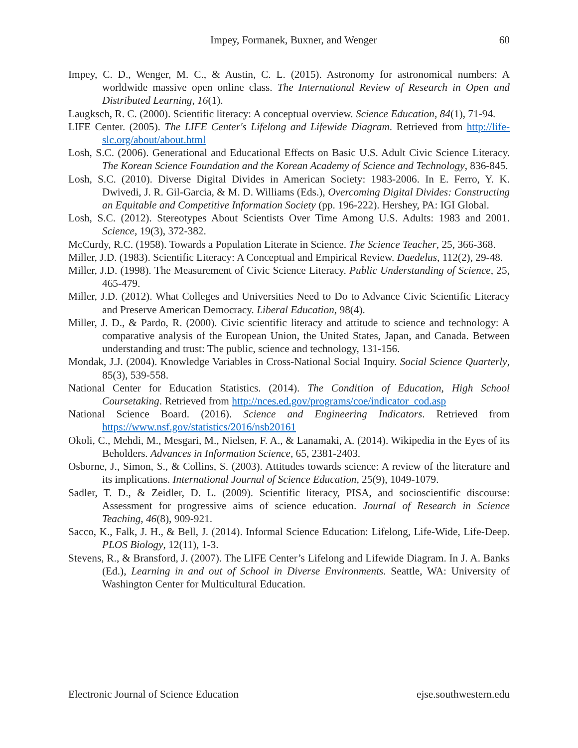Impey, Formanek, Buxner, and Wenger 60
Impey, C. D., Wenger, M. C., & Austin, C. L. (2015). Astronomy for astronomical numbers: A worldwide massive open online class. The International Review of Research in Open and Distributed Learning, 16(1).
Laugksch, R. C. (2000). Scientific literacy: A conceptual overview. Science Education, 84(1), 71-94.
LIFE Center. (2005). The LIFE Center's Lifelong and Lifewide Diagram. Retrieved from http://life-slc.org/about/about.html
Losh, S.C. (2006). Generational and Educational Effects on Basic U.S. Adult Civic Science Literacy. The Korean Science Foundation and the Korean Academy of Science and Technology, 836-845.
Losh, S.C. (2010). Diverse Digital Divides in American Society: 1983-2006. In E. Ferro, Y. K. Dwivedi, J. R. Gil-Garcia, & M. D. Williams (Eds.), Overcoming Digital Divides: Constructing an Equitable and Competitive Information Society (pp. 196-222). Hershey, PA: IGI Global.
Losh, S.C. (2012). Stereotypes About Scientists Over Time Among U.S. Adults: 1983 and 2001. Science, 19(3), 372-382.
McCurdy, R.C. (1958). Towards a Population Literate in Science. The Science Teacher, 25, 366-368.
Miller, J.D. (1983). Scientific Literacy: A Conceptual and Empirical Review. Daedelus, 112(2), 29-48.
Miller, J.D. (1998). The Measurement of Civic Science Literacy. Public Understanding of Science, 25, 465-479.
Miller, J.D. (2012). What Colleges and Universities Need to Do to Advance Civic Scientific Literacy and Preserve American Democracy. Liberal Education, 98(4).
Miller, J. D., & Pardo, R. (2000). Civic scientific literacy and attitude to science and technology: A comparative analysis of the European Union, the United States, Japan, and Canada. Between understanding and trust: The public, science and technology, 131-156.
Mondak, J.J. (2004). Knowledge Variables in Cross-National Social Inquiry. Social Science Quarterly, 85(3), 539-558.
National Center for Education Statistics. (2014). The Condition of Education, High School Coursetaking. Retrieved from http://nces.ed.gov/programs/coe/indicator_cod.asp
National Science Board. (2016). Science and Engineering Indicators. Retrieved from https://www.nsf.gov/statistics/2016/nsb20161
Okoli, C., Mehdi, M., Mesgari, M., Nielsen, F. A., & Lanamaki, A. (2014). Wikipedia in the Eyes of its Beholders. Advances in Information Science, 65, 2381-2403.
Osborne, J., Simon, S., & Collins, S. (2003). Attitudes towards science: A review of the literature and its implications. International Journal of Science Education, 25(9), 1049-1079.
Sadler, T. D., & Zeidler, D. L. (2009). Scientific literacy, PISA, and socioscientific discourse: Assessment for progressive aims of science education. Journal of Research in Science Teaching, 46(8), 909-921.
Sacco, K., Falk, J. H., & Bell, J. (2014). Informal Science Education: Lifelong, Life-Wide, Life-Deep. PLOS Biology, 12(11), 1-3.
Stevens, R., & Bransford, J. (2007). The LIFE Center’s Lifelong and Lifewide Diagram. In J. A. Banks (Ed.), Learning in and out of School in Diverse Environments. Seattle, WA: University of Washington Center for Multicultural Education.
Electronic Journal of Science Education ejse.southwestern.edu